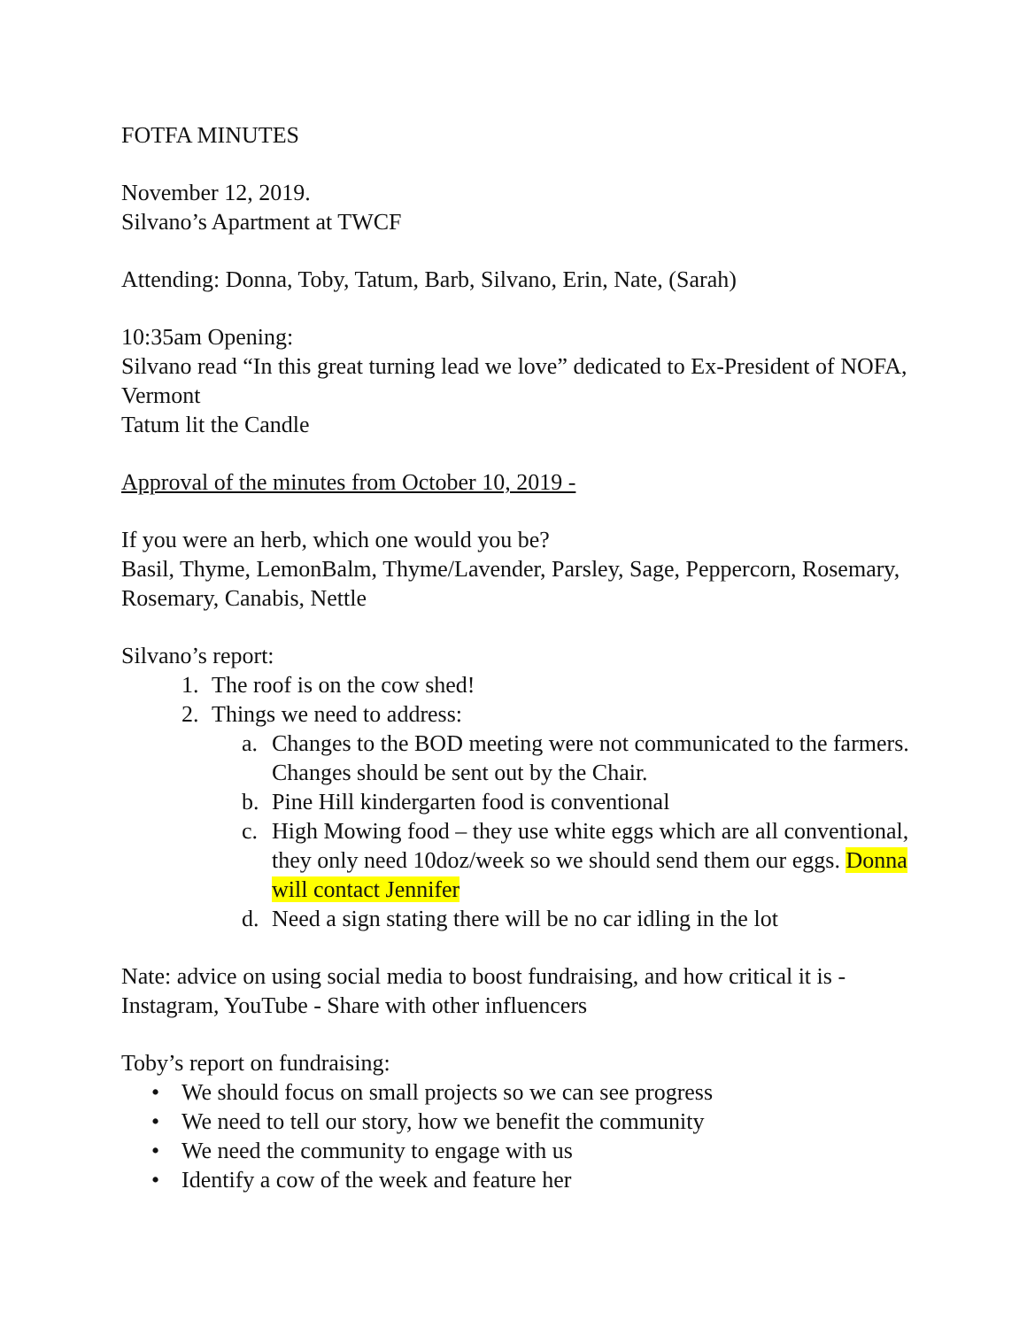FOTFA MINUTES
November 12, 2019.
Silvano’s Apartment at TWCF
Attending: Donna, Toby, Tatum, Barb, Silvano, Erin, Nate, (Sarah)
10:35am Opening:
Silvano read “In this great turning lead we love” dedicated to Ex-President of NOFA, Vermont
Tatum lit the Candle
Approval of the minutes from October 10, 2019 -
If you were an herb, which one would you be?
Basil, Thyme, LemonBalm, Thyme/Lavender, Parsley, Sage, Peppercorn, Rosemary, Rosemary, Canabis, Nettle
Silvano’s report:
1. The roof is on the cow shed!
2. Things we need to address:
a. Changes to the BOD meeting were not communicated to the farmers. Changes should be sent out by the Chair.
b. Pine Hill kindergarten food is conventional
c. High Mowing food – they use white eggs which are all conventional, they only need 10doz/week so we should send them our eggs. Donna will contact Jennifer
d. Need a sign stating there will be no car idling in the lot
Nate: advice on using social media to boost fundraising, and how critical it is - Instagram, YouTube - Share with other influencers
Toby’s report on fundraising:
• We should focus on small projects so we can see progress
• We need to tell our story, how we benefit the community
• We need the community to engage with us
• Identify a cow of the week and feature her